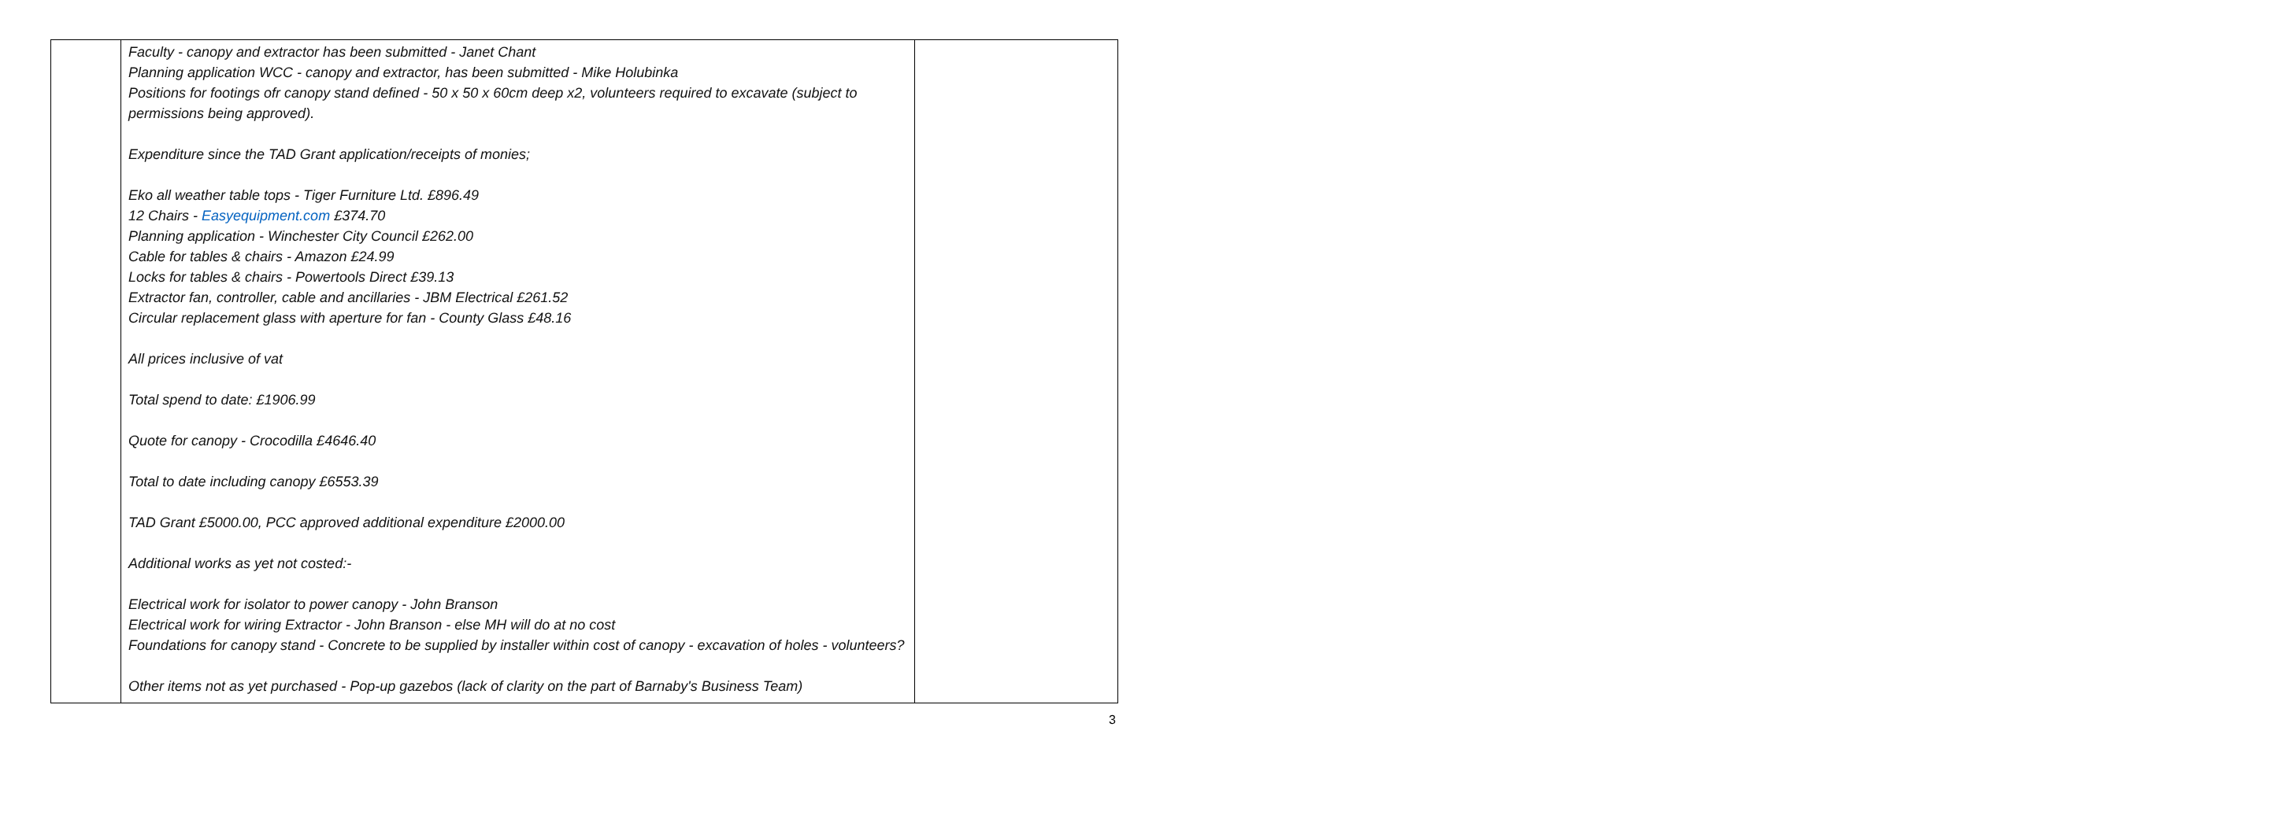| | Faculty - canopy and extractor has been submitted - Janet Chant Planning application WCC - canopy and extractor, has been submitted - Mike Holubinka Positions for footings ofr canopy stand defined - 50 x 50 x 60cm deep x2, volunteers required to excavate (subject to permissions being approved). Expenditure since the TAD Grant application/receipts of monies; Eko all weather table tops - Tiger Furniture Ltd. £896.49 12 Chairs - Easyequipment.com £374.70 Planning application - Winchester City Council £262.00 Cable for tables & chairs - Amazon £24.99 Locks for tables & chairs - Powertools Direct £39.13 Extractor fan, controller, cable and ancillaries - JBM Electrical £261.52 Circular replacement glass with aperture for fan - County Glass £48.16 All prices inclusive of vat Total spend to date: £1906.99 Quote for canopy - Crocodilla £4646.40 Total to date including canopy £6553.39 TAD Grant £5000.00, PCC approved additional expenditure £2000.00 Additional works as yet not costed:- Electrical work for isolator to power canopy - John Branson Electrical work for wiring Extractor - John Branson - else MH will do at no cost Foundations for canopy stand - Concrete to be supplied by installer within cost of canopy - excavation of holes - volunteers? Other items not as yet purchased - Pop-up gazebos (lack of clarity on the part of Barnaby's Business Team) | |
3